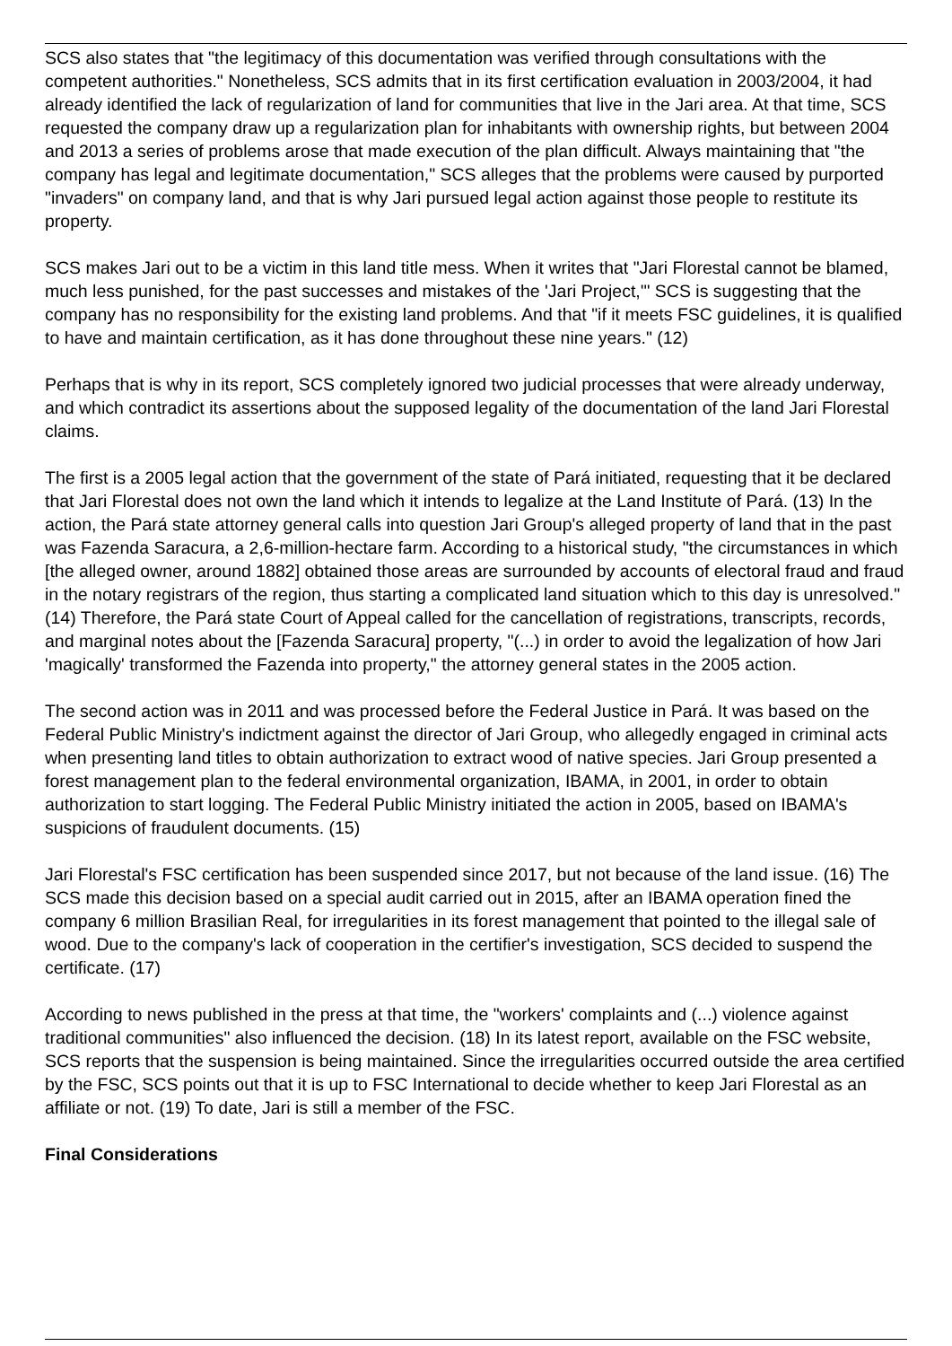SCS also states that "the legitimacy of this documentation was verified through consultations with the competent authorities." Nonetheless, SCS admits that in its first certification evaluation in 2003/2004, it had already identified the lack of regularization of land for communities that live in the Jari area. At that time, SCS requested the company draw up a regularization plan for inhabitants with ownership rights, but between 2004 and 2013 a series of problems arose that made execution of the plan difficult. Always maintaining that "the company has legal and legitimate documentation," SCS alleges that the problems were caused by purported "invaders" on company land, and that is why Jari pursued legal action against those people to restitute its property.
SCS makes Jari out to be a victim in this land title mess. When it writes that "Jari Florestal cannot be blamed, much less punished, for the past successes and mistakes of the 'Jari Project,'" SCS is suggesting that the company has no responsibility for the existing land problems. And that "if it meets FSC guidelines, it is qualified to have and maintain certification, as it has done throughout these nine years." (12)
Perhaps that is why in its report, SCS completely ignored two judicial processes that were already underway, and which contradict its assertions about the supposed legality of the documentation of the land Jari Florestal claims.
The first is a 2005 legal action that the government of the state of Pará initiated, requesting that it be declared that Jari Florestal does not own the land which it intends to legalize at the Land Institute of Pará. (13) In the action, the Pará state attorney general calls into question Jari Group's alleged property of land that in the past was Fazenda Saracura, a 2,6-million-hectare farm. According to a historical study, "the circumstances in which [the alleged owner, around 1882] obtained those areas are surrounded by accounts of electoral fraud and fraud in the notary registrars of the region, thus starting a complicated land situation which to this day is unresolved." (14) Therefore, the Pará state Court of Appeal called for the cancellation of registrations, transcripts, records, and marginal notes about the [Fazenda Saracura] property, "(...) in order to avoid the legalization of how Jari 'magically' transformed the Fazenda into property," the attorney general states in the 2005 action.
The second action was in 2011 and was processed before the Federal Justice in Pará. It was based on the Federal Public Ministry's indictment against the director of Jari Group, who allegedly engaged in criminal acts when presenting land titles to obtain authorization to extract wood of native species. Jari Group presented a forest management plan to the federal environmental organization, IBAMA, in 2001, in order to obtain authorization to start logging. The Federal Public Ministry initiated the action in 2005, based on IBAMA's suspicions of fraudulent documents. (15)
Jari Florestal's FSC certification has been suspended since 2017, but not because of the land issue. (16) The SCS made this decision based on a special audit carried out in 2015, after an IBAMA operation fined the company 6 million Brasilian Real, for irregularities in its forest management that pointed to the illegal sale of wood. Due to the company's lack of cooperation in the certifier's investigation, SCS decided to suspend the certificate. (17)
According to news published in the press at that time, the "workers' complaints and (...) violence against traditional communities" also influenced the decision. (18) In its latest report, available on the FSC website, SCS reports that the suspension is being maintained. Since the irregularities occurred outside the area certified by the FSC, SCS points out that it is up to FSC International to decide whether to keep Jari Florestal as an affiliate or not. (19) To date, Jari is still a member of the FSC.
Final Considerations